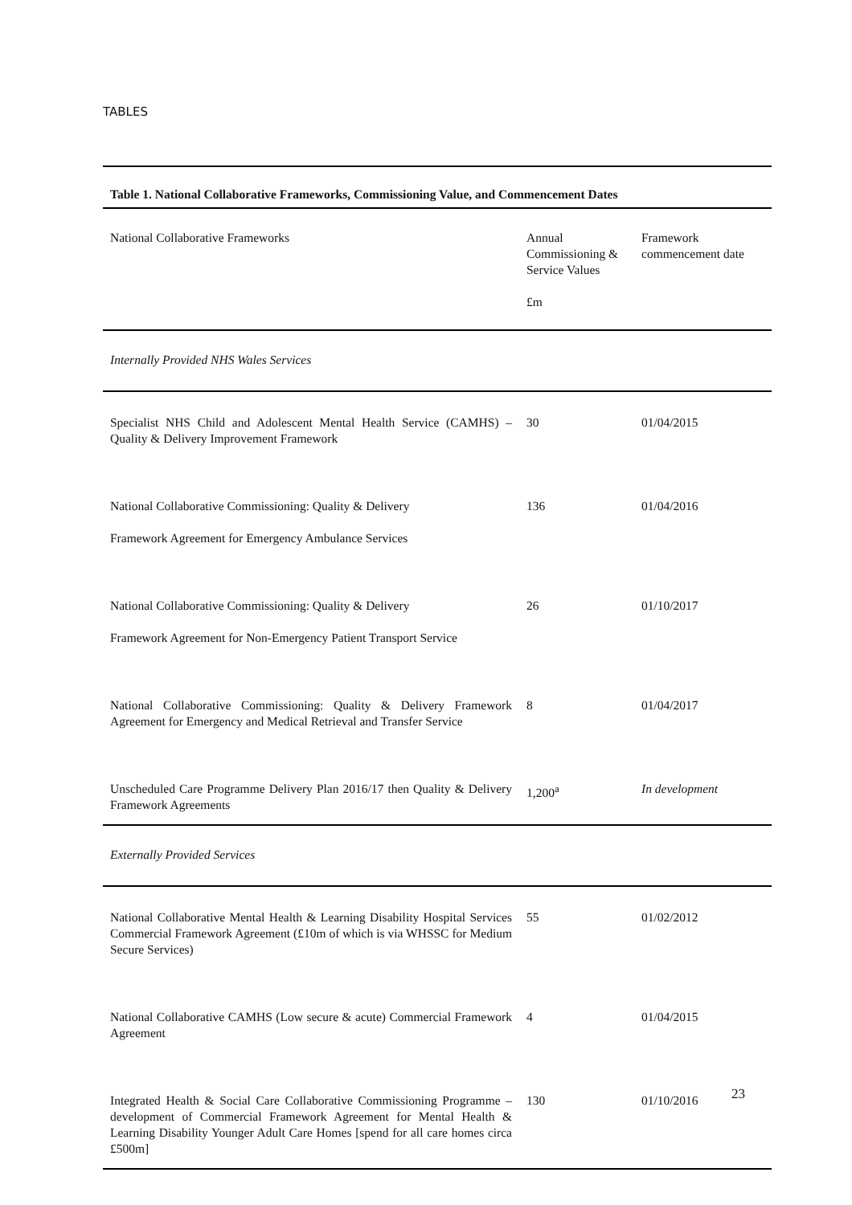TABLES
| Table 1. National Collaborative Frameworks, Commissioning Value, and Commencement Dates | | |
| --- | --- | --- |
| National Collaborative Frameworks | Annual Commissioning & Service Values £m | Framework commencement date |
| Internally Provided NHS Wales Services | | |
| Specialist NHS Child and Adolescent Mental Health Service (CAMHS) – Quality & Delivery Improvement Framework | 30 | 01/04/2015 |
| National Collaborative Commissioning: Quality & Delivery Framework Agreement for Emergency Ambulance Services | 136 | 01/04/2016 |
| National Collaborative Commissioning: Quality & Delivery Framework Agreement for Non-Emergency Patient Transport Service | 26 | 01/10/2017 |
| National Collaborative Commissioning: Quality & Delivery Framework Agreement for Emergency and Medical Retrieval and Transfer Service | 8 | 01/04/2017 |
| Unscheduled Care Programme Delivery Plan 2016/17 then Quality & Delivery Framework Agreements | 1,200<sup>a</sup> | In development |
| Externally Provided Services | | |
| National Collaborative Mental Health & Learning Disability Hospital Services Commercial Framework Agreement (£10m of which is via WHSSC for Medium Secure Services) | 55 | 01/02/2012 |
| National Collaborative CAMHS (Low secure & acute) Commercial Framework Agreement | 4 | 01/04/2015 |
| Integrated Health & Social Care Collaborative Commissioning Programme – development of Commercial Framework Agreement for Mental Health & Learning Disability Younger Adult Care Homes [spend for all care homes circa £500m] | 130 | 01/10/2016 |
23